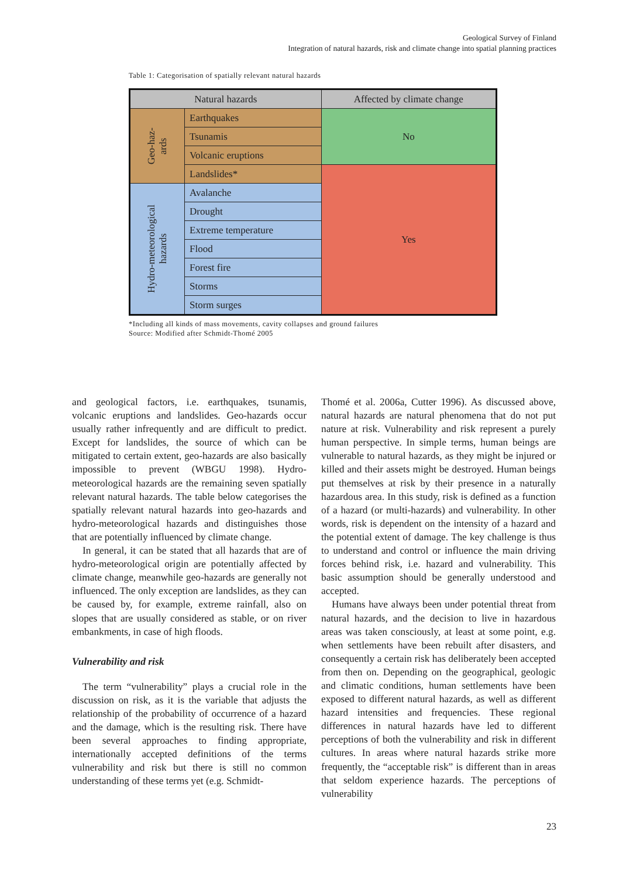Geological Survey of Finland
Integration of natural hazards, risk and climate change into spatial planning practices
Table 1: Categorisation of spatially relevant natural hazards
| Natural hazards | | Affected by climate change |
| --- | --- | --- |
| Geo-haz- ards | Earthquakes | No |
| | Tsunamis | |
| | Volcanic eruptions | |
| | Landslides* | Yes |
| Hydro-meteorological hazards | Avalanche | |
| | Drought | |
| | Extreme temperature | |
| | Flood | |
| | Forest fire | |
| | Storms | |
| | Storm surges | |
*Including all kinds of mass movements, cavity collapses and ground failures
Source: Modified after Schmidt-Thomé 2005
and geological factors, i.e. earthquakes, tsunamis, volcanic eruptions and landslides. Geo-hazards occur usually rather infrequently and are difficult to predict. Except for landslides, the source of which can be mitigated to certain extent, geo-hazards are also basically impossible to prevent (WBGU 1998). Hydro-meteorological hazards are the remaining seven spatially relevant natural hazards. The table below categorises the spatially relevant natural hazards into geo-hazards and hydro-meteorological hazards and distinguishes those that are potentially influenced by climate change.
In general, it can be stated that all hazards that are of hydro-meteorological origin are potentially affected by climate change, meanwhile geo-hazards are generally not influenced. The only exception are landslides, as they can be caused by, for example, extreme rainfall, also on slopes that are usually considered as stable, or on river embankments, in case of high floods.
Vulnerability and risk
The term “vulnerability” plays a crucial role in the discussion on risk, as it is the variable that adjusts the relationship of the probability of occurrence of a hazard and the damage, which is the resulting risk. There have been several approaches to finding appropriate, internationally accepted definitions of the terms vulnerability and risk but there is still no common understanding of these terms yet (e.g. Schmidt-
Thomé et al. 2006a, Cutter 1996). As discussed above, natural hazards are natural phenomena that do not put nature at risk. Vulnerability and risk represent a purely human perspective. In simple terms, human beings are vulnerable to natural hazards, as they might be injured or killed and their assets might be destroyed. Human beings put themselves at risk by their presence in a naturally hazardous area. In this study, risk is defined as a function of a hazard (or multi-hazards) and vulnerability. In other words, risk is dependent on the intensity of a hazard and the potential extent of damage. The key challenge is thus to understand and control or influence the main driving forces behind risk, i.e. hazard and vulnerability. This basic assumption should be generally understood and accepted.
Humans have always been under potential threat from natural hazards, and the decision to live in hazardous areas was taken consciously, at least at some point, e.g. when settlements have been rebuilt after disasters, and consequently a certain risk has deliberately been accepted from then on. Depending on the geographical, geologic and climatic conditions, human settlements have been exposed to different natural hazards, as well as different hazard intensities and frequencies. These regional differences in natural hazards have led to different perceptions of both the vulnerability and risk in different cultures. In areas where natural hazards strike more frequently, the “acceptable risk” is different than in areas that seldom experience hazards. The perceptions of vulnerability
23